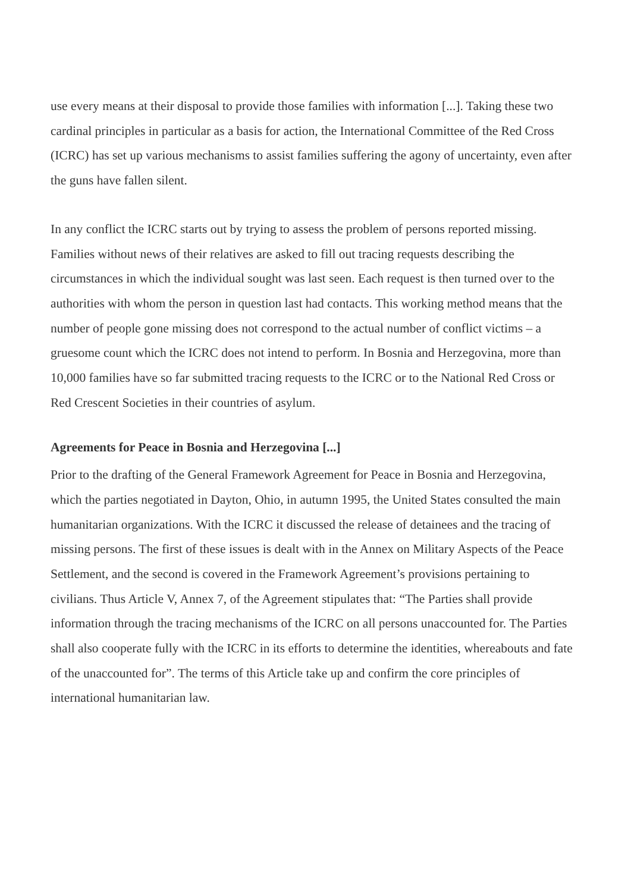use every means at their disposal to provide those families with information [...]. Taking these two cardinal principles in particular as a basis for action, the International Committee of the Red Cross (ICRC) has set up various mechanisms to assist families suffering the agony of uncertainty, even after the guns have fallen silent.
In any conflict the ICRC starts out by trying to assess the problem of persons reported missing. Families without news of their relatives are asked to fill out tracing requests describing the circumstances in which the individual sought was last seen. Each request is then turned over to the authorities with whom the person in question last had contacts. This working method means that the number of people gone missing does not correspond to the actual number of conflict victims – a gruesome count which the ICRC does not intend to perform. In Bosnia and Herzegovina, more than 10,000 families have so far submitted tracing requests to the ICRC or to the National Red Cross or Red Crescent Societies in their countries of asylum.
Agreements for Peace in Bosnia and Herzegovina [...]
Prior to the drafting of the General Framework Agreement for Peace in Bosnia and Herzegovina, which the parties negotiated in Dayton, Ohio, in autumn 1995, the United States consulted the main humanitarian organizations. With the ICRC it discussed the release of detainees and the tracing of missing persons. The first of these issues is dealt with in the Annex on Military Aspects of the Peace Settlement, and the second is covered in the Framework Agreement’s provisions pertaining to civilians. Thus Article V, Annex 7, of the Agreement stipulates that: “The Parties shall provide information through the tracing mechanisms of the ICRC on all persons unaccounted for. The Parties shall also cooperate fully with the ICRC in its efforts to determine the identities, whereabouts and fate of the unaccounted for”. The terms of this Article take up and confirm the core principles of international humanitarian law.